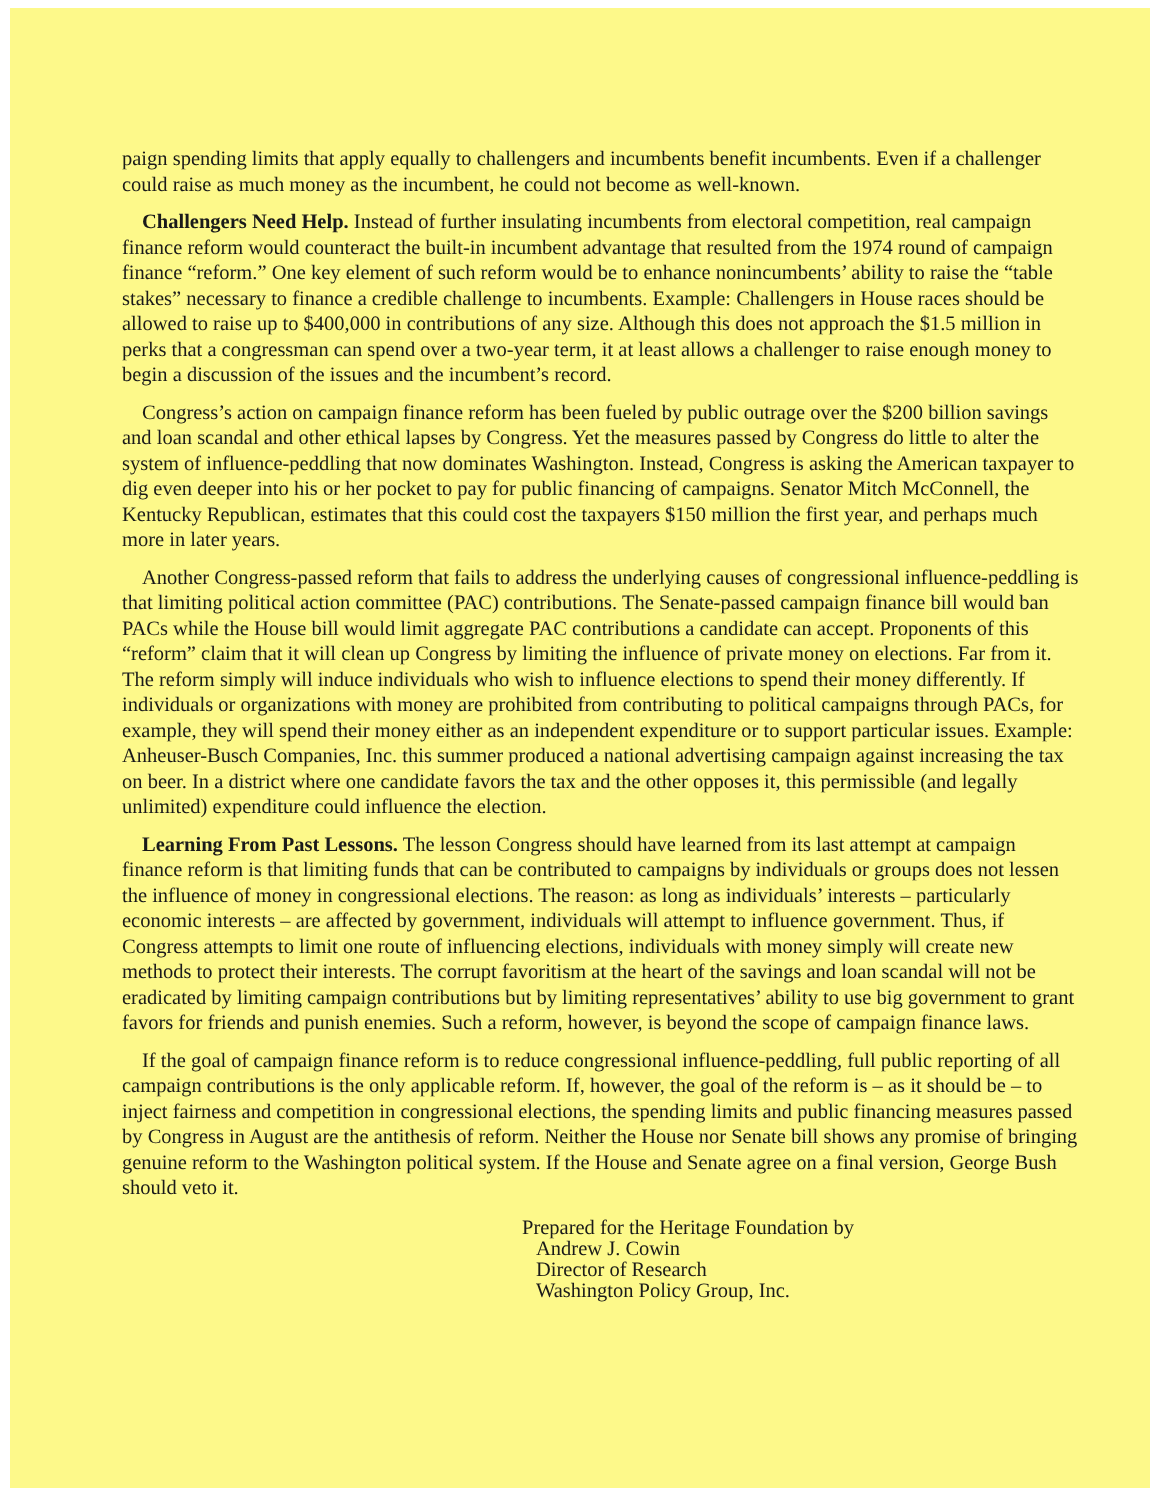paign spending limits that apply equally to challengers and incumbents benefit incumbents. Even if a challenger could raise as much money as the incumbent, he could not become as well-known.
Challengers Need Help. Instead of further insulating incumbents from electoral competition, real campaign finance reform would counteract the built-in incumbent advantage that resulted from the 1974 round of campaign finance “reform.” One key element of such reform would be to enhance nonincumbents’ ability to raise the “table stakes” necessary to finance a credible challenge to incumbents. Example: Challengers in House races should be allowed to raise up to $400,000 in contributions of any size. Although this does not approach the $1.5 million in perks that a congressman can spend over a two-year term, it at least allows a challenger to raise enough money to begin a discussion of the issues and the incumbent’s record.
Congress’s action on campaign finance reform has been fueled by public outrage over the $200 billion savings and loan scandal and other ethical lapses by Congress. Yet the measures passed by Congress do little to alter the system of influence-peddling that now dominates Washington. Instead, Congress is asking the American taxpayer to dig even deeper into his or her pocket to pay for public financing of campaigns. Senator Mitch McConnell, the Kentucky Republican, estimates that this could cost the taxpayers $150 million the first year, and perhaps much more in later years.
Another Congress-passed reform that fails to address the underlying causes of congressional influence-peddling is that limiting political action committee (PAC) contributions. The Senate-passed campaign finance bill would ban PACs while the House bill would limit aggregate PAC contributions a candidate can accept. Proponents of this “reform” claim that it will clean up Congress by limiting the influence of private money on elections. Far from it. The reform simply will induce individuals who wish to influence elections to spend their money differently. If individuals or organizations with money are prohibited from contributing to political campaigns through PACs, for example, they will spend their money either as an independent expenditure or to support particular issues. Example: Anheuser-Busch Companies, Inc. this summer produced a national advertising campaign against increasing the tax on beer. In a district where one candidate favors the tax and the other opposes it, this permissible (and legally unlimited) expenditure could influence the election.
Learning From Past Lessons. The lesson Congress should have learned from its last attempt at campaign finance reform is that limiting funds that can be contributed to campaigns by individuals or groups does not lessen the influence of money in congressional elections. The reason: as long as individuals’ interests – particularly economic interests – are affected by government, individuals will attempt to influence government. Thus, if Congress attempts to limit one route of influencing elections, individuals with money simply will create new methods to protect their interests. The corrupt favoritism at the heart of the savings and loan scandal will not be eradicated by limiting campaign contributions but by limiting representatives’ ability to use big government to grant favors for friends and punish enemies. Such a reform, however, is beyond the scope of campaign finance laws.
If the goal of campaign finance reform is to reduce congressional influence-peddling, full public reporting of all campaign contributions is the only applicable reform. If, however, the goal of the reform is – as it should be – to inject fairness and competition in congressional elections, the spending limits and public financing measures passed by Congress in August are the antithesis of reform. Neither the House nor Senate bill shows any promise of bringing genuine reform to the Washington political system. If the House and Senate agree on a final version, George Bush should veto it.
Prepared for the Heritage Foundation by
Andrew J. Cowin
Director of Research
Washington Policy Group, Inc.